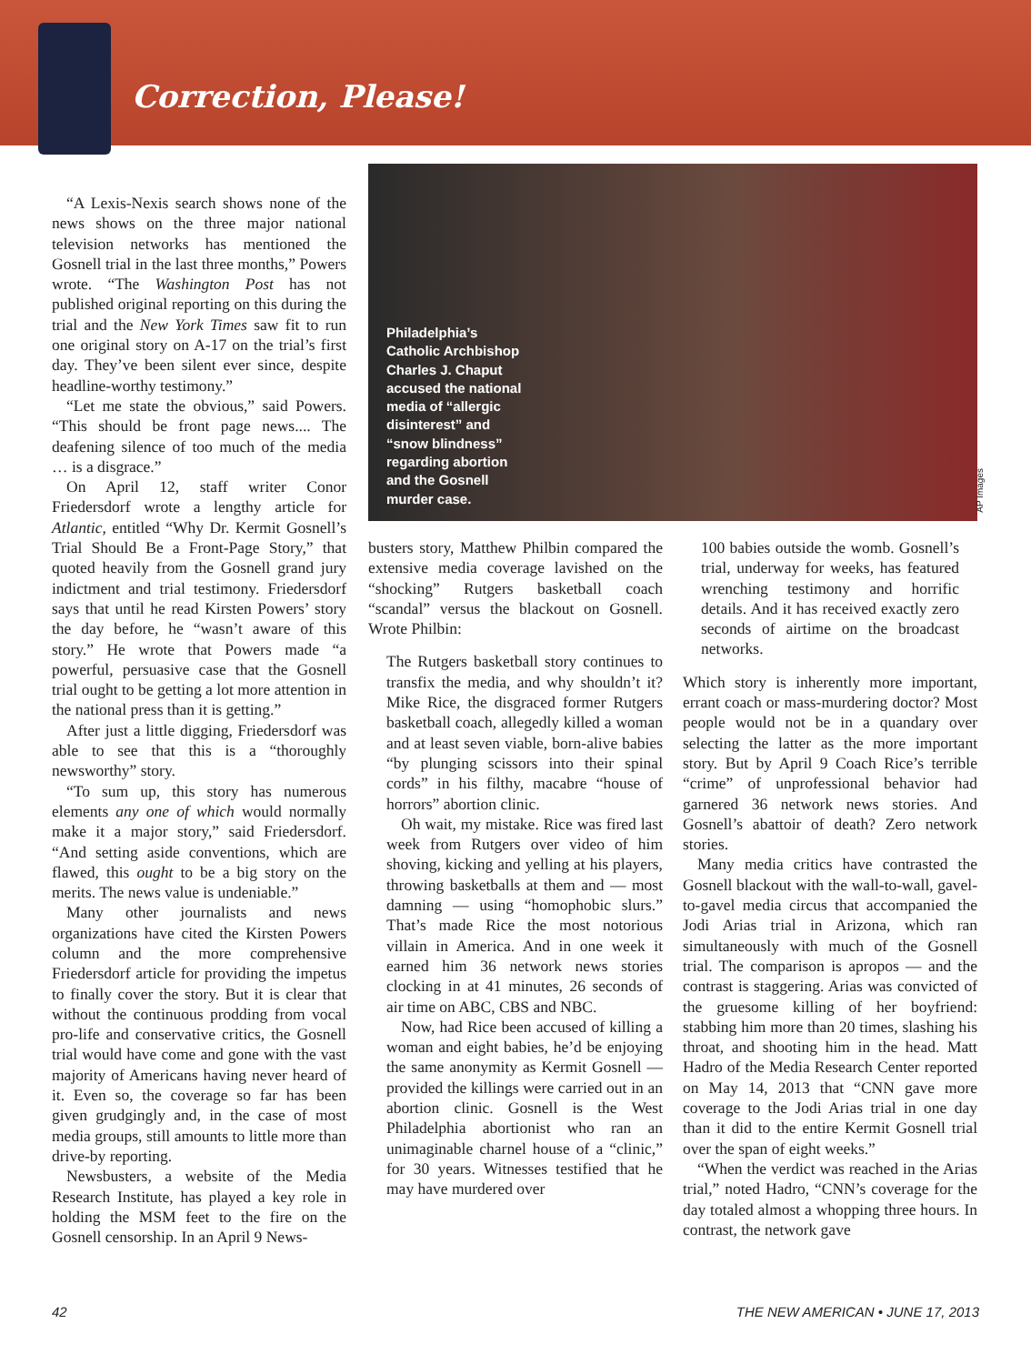Correction, Please!
“A Lexis-Nexis search shows none of the news shows on the three major national television networks has mentioned the Gosnell trial in the last three months,” Powers wrote. “The Washington Post has not published original reporting on this during the trial and the New York Times saw fit to run one original story on A-17 on the trial’s first day. They’ve been silent ever since, despite headline-worthy testimony.”
“Let me state the obvious,” said Powers. “This should be front page news.... The deafening silence of too much of the media … is a disgrace.”
On April 12, staff writer Conor Friedersdorf wrote a lengthy article for Atlantic, entitled “Why Dr. Kermit Gosnell’s Trial Should Be a Front-Page Story,” that quoted heavily from the Gosnell grand jury indictment and trial testimony. Friedersdorf says that until he read Kirsten Powers’ story the day before, he “wasn’t aware of this story.” He wrote that Powers made “a powerful, persuasive case that the Gosnell trial ought to be getting a lot more attention in the national press than it is getting.”
After just a little digging, Friedersdorf was able to see that this is a “thoroughly newsworthy” story.
“To sum up, this story has numerous elements any one of which would normally make it a major story,” said Friedersdorf. “And setting aside conventions, which are flawed, this ought to be a big story on the merits. The news value is undeniable.”
Many other journalists and news organizations have cited the Kirsten Powers column and the more comprehensive Friedersdorf article for providing the impetus to finally cover the story. But it is clear that without the continuous prodding from vocal pro-life and conservative critics, the Gosnell trial would have come and gone with the vast majority of Americans having never heard of it. Even so, the coverage so far has been given grudgingly and, in the case of most media groups, still amounts to little more than drive-by reporting.
Newsbusters, a website of the Media Research Institute, has played a key role in holding the MSM feet to the fire on the Gosnell censorship. In an April 9 News-
Philadelphia’s Catholic Archbishop Charles J. Chaput accused the national media of “allergic disinterest” and “snow blindness” regarding abortion and the Gosnell murder case.
AP Images
busters story, Matthew Philbin compared the extensive media coverage lavished on the “shocking” Rutgers basketball coach “scandal” versus the blackout on Gosnell. Wrote Philbin:
The Rutgers basketball story continues to transfix the media, and why shouldn’t it? Mike Rice, the disgraced former Rutgers basketball coach, allegedly killed a woman and at least seven viable, born-alive babies “by plunging scissors into their spinal cords” in his filthy, macabre “house of horrors” abortion clinic.
Oh wait, my mistake. Rice was fired last week from Rutgers over video of him shoving, kicking and yelling at his players, throwing basketballs at them and — most damning — using “homophobic slurs.” That’s made Rice the most notorious villain in America. And in one week it earned him 36 network news stories clocking in at 41 minutes, 26 seconds of air time on ABC, CBS and NBC.
Now, had Rice been accused of killing a woman and eight babies, he’d be enjoying the same anonymity as Kermit Gosnell — provided the killings were carried out in an abortion clinic. Gosnell is the West Philadelphia abortionist who ran an unimaginable charnel house of a “clinic,” for 30 years. Witnesses testified that he may have murdered over
100 babies outside the womb. Gosnell’s trial, underway for weeks, has featured wrenching testimony and horrific details. And it has received exactly zero seconds of airtime on the broadcast networks.
Which story is inherently more important, errant coach or mass-murdering doctor? Most people would not be in a quandary over selecting the latter as the more important story. But by April 9 Coach Rice’s terrible “crime” of unprofessional behavior had garnered 36 network news stories. And Gosnell’s abattoir of death? Zero network stories.
Many media critics have contrasted the Gosnell blackout with the wall-to-wall, gavel-to-gavel media circus that accompanied the Jodi Arias trial in Arizona, which ran simultaneously with much of the Gosnell trial. The comparison is apropos — and the contrast is staggering. Arias was convicted of the gruesome killing of her boyfriend: stabbing him more than 20 times, slashing his throat, and shooting him in the head. Matt Hadro of the Media Research Center reported on May 14, 2013 that “CNN gave more coverage to the Jodi Arias trial in one day than it did to the entire Kermit Gosnell trial over the span of eight weeks.”
“When the verdict was reached in the Arias trial,” noted Hadro, “CNN’s coverage for the day totaled almost a whopping three hours. In contrast, the network gave
42 THE NEW AMERICAN • JUNE 17, 2013